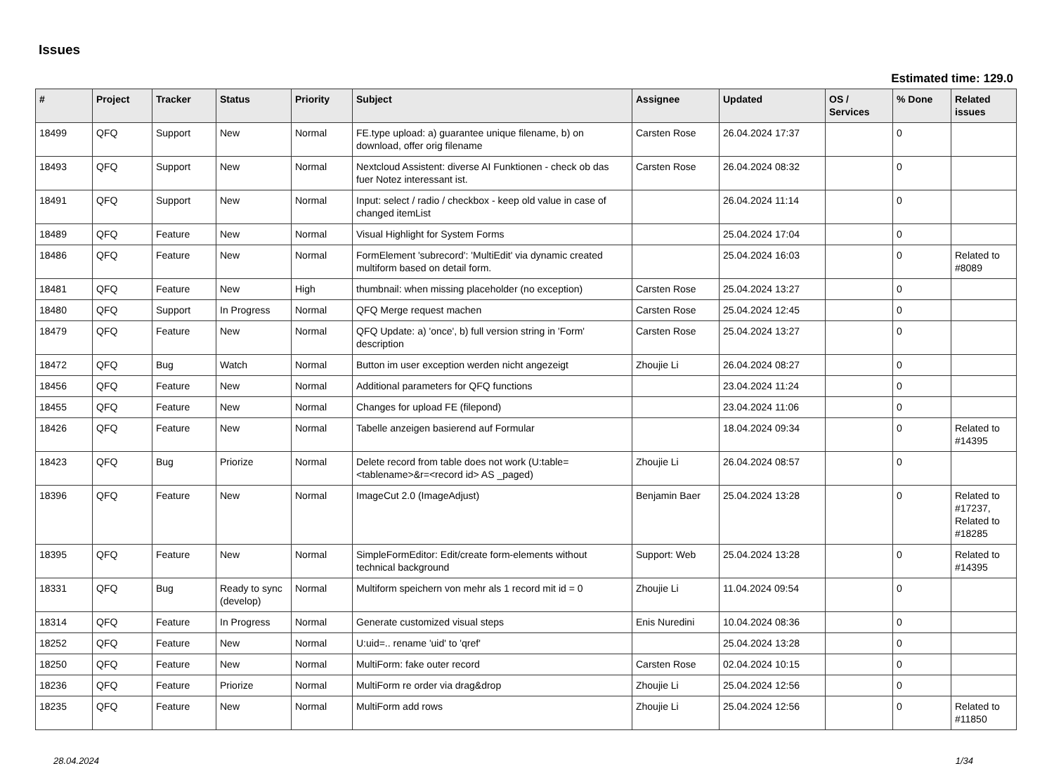Issues
Estimated time: 129.0
| # | Project | Tracker | Status | Priority | Subject | Assignee | Updated | OS / Services | % Done | Related issues |
| --- | --- | --- | --- | --- | --- | --- | --- | --- | --- | --- |
| 18499 | QFQ | Support | New | Normal | FE.type upload: a) guarantee unique filename, b) on download, offer orig filename | Carsten Rose | 26.04.2024 17:37 | | 0 | |
| 18493 | QFQ | Support | New | Normal | Nextcloud Assistent: diverse AI Funktionen - check ob das fuer Notez interessant ist. | Carsten Rose | 26.04.2024 08:32 | | 0 | |
| 18491 | QFQ | Support | New | Normal | Input: select / radio / checkbox - keep old value in case of changed itemList | | 26.04.2024 11:14 | | 0 | |
| 18489 | QFQ | Feature | New | Normal | Visual Highlight for System Forms | | 25.04.2024 17:04 | | 0 | |
| 18486 | QFQ | Feature | New | Normal | FormElement 'subrecord': 'MultiEdit' via dynamic created multiform based on detail form. | | 25.04.2024 16:03 | | 0 | Related to #8089 |
| 18481 | QFQ | Feature | New | High | thumbnail: when missing placeholder (no exception) | Carsten Rose | 25.04.2024 13:27 | | 0 | |
| 18480 | QFQ | Support | In Progress | Normal | QFQ Merge request machen | Carsten Rose | 25.04.2024 12:45 | | 0 | |
| 18479 | QFQ | Feature | New | Normal | QFQ Update: a) 'once', b) full version string in 'Form' description | Carsten Rose | 25.04.2024 13:27 | | 0 | |
| 18472 | QFQ | Bug | Watch | Normal | Button im user exception werden nicht angezeigt | Zhoujie Li | 26.04.2024 08:27 | | 0 | |
| 18456 | QFQ | Feature | New | Normal | Additional parameters for QFQ functions | | 23.04.2024 11:24 | | 0 | |
| 18455 | QFQ | Feature | New | Normal | Changes for upload FE (filepond) | | 23.04.2024 11:06 | | 0 | |
| 18426 | QFQ | Feature | New | Normal | Tabelle anzeigen basierend auf Formular | | 18.04.2024 09:34 | | 0 | Related to #14395 |
| 18423 | QFQ | Bug | Priorize | Normal | Delete record from table does not work (U:table=<tablename>&r=<record id> AS _paged) | Zhoujie Li | 26.04.2024 08:57 | | 0 | |
| 18396 | QFQ | Feature | New | Normal | ImageCut 2.0 (ImageAdjust) | Benjamin Baer | 25.04.2024 13:28 | | 0 | Related to #17237, Related to #18285 |
| 18395 | QFQ | Feature | New | Normal | SimpleFormEditor: Edit/create form-elements without technical background | Support: Web | 25.04.2024 13:28 | | 0 | Related to #14395 |
| 18331 | QFQ | Bug | Ready to sync (develop) | Normal | Multiform speichern von mehr als 1 record mit id = 0 | Zhoujie Li | 11.04.2024 09:54 | | 0 | |
| 18314 | QFQ | Feature | In Progress | Normal | Generate customized visual steps | Enis Nuredini | 10.04.2024 08:36 | | 0 | |
| 18252 | QFQ | Feature | New | Normal | U:uid=.. rename 'uid' to 'qref' | | 25.04.2024 13:28 | | 0 | |
| 18250 | QFQ | Feature | New | Normal | MultiForm: fake outer record | Carsten Rose | 02.04.2024 10:15 | | 0 | |
| 18236 | QFQ | Feature | Priorize | Normal | MultiForm re order via drag&drop | Zhoujie Li | 25.04.2024 12:56 | | 0 | |
| 18235 | QFQ | Feature | New | Normal | MultiForm add rows | Zhoujie Li | 25.04.2024 12:56 | | 0 | Related to #11850 |
28.04.2024 1/34